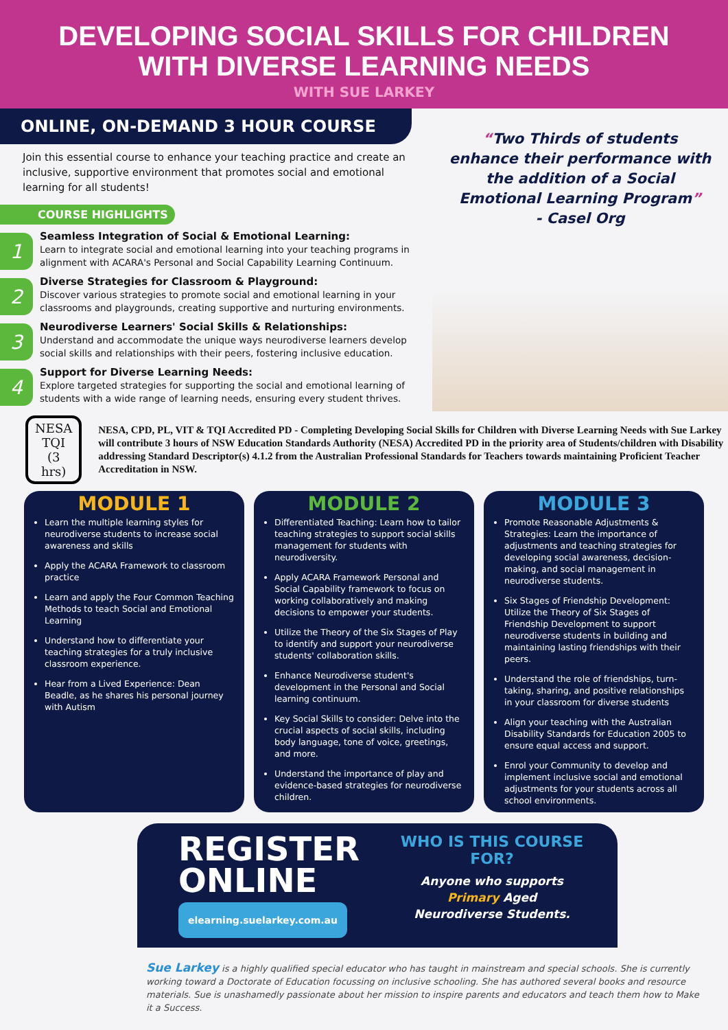DEVELOPING SOCIAL SKILLS FOR CHILDREN
WITH DIVERSE LEARNING NEEDS
WITH SUE LARKEY
ONLINE, ON-DEMAND 3 HOUR COURSE
Join this essential course to enhance your teaching practice and create an inclusive, supportive environment that promotes social and emotional learning for all students!
COURSE HIGHLIGHTS
1
Seamless Integration of Social & Emotional Learning:
Learn to integrate social and emotional learning into your teaching programs in alignment with ACARA's Personal and Social Capability Learning Continuum.
2
Diverse Strategies for Classroom & Playground:
Discover various strategies to promote social and emotional learning in your classrooms and playgrounds, creating supportive and nurturing environments.
3
Neurodiverse Learners' Social Skills & Relationships:
Understand and accommodate the unique ways neurodiverse learners develop social skills and relationships with their peers, fostering inclusive education.
4
Support for Diverse Learning Needs:
Explore targeted strategies for supporting the social and emotional learning of students with a wide range of learning needs, ensuring every student thrives.
“Two Thirds of students enhance their performance with the addition of a Social Emotional Learning Program”
- Casel Org
NESA
TQI
(3 hrs)
NESA, CPD, PL, VIT & TQI Accredited PD - Completing Developing Social Skills for Children with Diverse Learning Needs with Sue Larkey will contribute 3 hours of NSW Education Standards Authority (NESA) Accredited PD in the priority area of Students/children with Disability addressing Standard Descriptor(s) 4.1.2 from the Australian Professional Standards for Teachers towards maintaining Proficient Teacher Accreditation in NSW.
MODULE 1
Learn the multiple learning styles for neurodiverse students to increase social awareness and skills
Apply the ACARA Framework to classroom practice
Learn and apply the Four Common Teaching Methods to teach Social and Emotional Learning
Understand how to differentiate your teaching strategies for a truly inclusive classroom experience.
Hear from a Lived Experience: Dean Beadle, as he shares his personal journey with Autism
MODULE 2
Differentiated Teaching: Learn how to tailor teaching strategies to support social skills management for students with neurodiversity.
Apply ACARA Framework Personal and Social Capability framework to focus on working collaboratively and making decisions to empower your students.
Utilize the Theory of the Six Stages of Play to identify and support your neurodiverse students' collaboration skills.
Enhance Neurodiverse student's development in the Personal and Social learning continuum.
Key Social Skills to consider: Delve into the crucial aspects of social skills, including body language, tone of voice, greetings, and more.
Understand the importance of play and evidence-based strategies for neurodiverse children.
MODULE 3
Promote Reasonable Adjustments & Strategies: Learn the importance of adjustments and teaching strategies for developing social awareness, decision-making, and social management in neurodiverse students.
Six Stages of Friendship Development: Utilize the Theory of Six Stages of Friendship Development to support neurodiverse students in building and maintaining lasting friendships with their peers.
Understand the role of friendships, turn-taking, sharing, and positive relationships in your classroom for diverse students
Align your teaching with the Australian Disability Standards for Education 2005 to ensure equal access and support.
Enrol your Community to develop and implement inclusive social and emotional adjustments for your students across all school environments.
REGISTER
ONLINE
elearning.suelarkey.com.au
WHO IS THIS COURSE FOR?
Anyone who supports
Primary Aged
Neurodiverse Students.
Sue Larkey is a highly qualified special educator who has taught in mainstream and special schools. She is currently working toward a Doctorate of Education focussing on inclusive schooling. She has authored several books and resource materials. Sue is unashamedly passionate about her mission to inspire parents and educators and teach them how to Make it a Success.